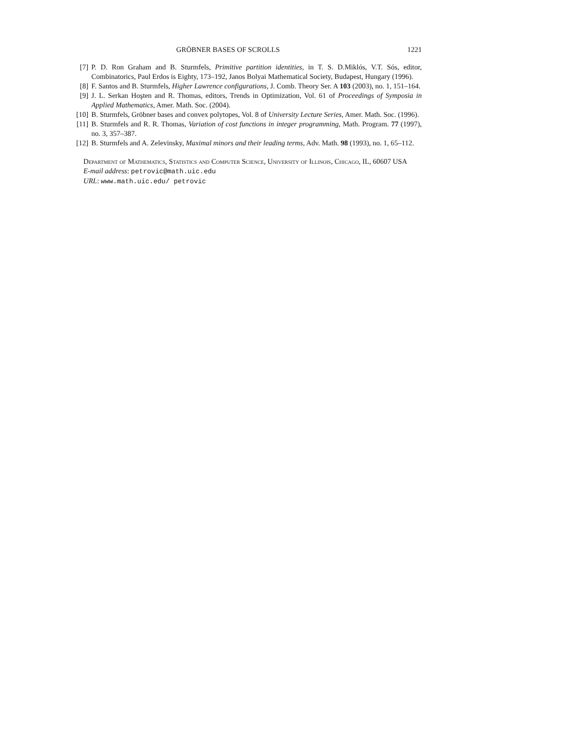GRÖBNER BASES OF SCROLLS 1221
[7] P. D. Ron Graham and B. Sturmfels, Primitive partition identities, in T. S. D.Miklós, V.T. Sós, editor, Combinatorics, Paul Erdos is Eighty, 173–192, Janos Bolyai Mathematical Society, Budapest, Hungary (1996).
[8] F. Santos and B. Sturmfels, Higher Lawrence configurations, J. Comb. Theory Ser. A 103 (2003), no. 1, 151–164.
[9] J. L. Serkan Hoşten and R. Thomas, editors, Trends in Optimization, Vol. 61 of Proceedings of Symposia in Applied Mathematics, Amer. Math. Soc. (2004).
[10] B. Sturmfels, Gröbner bases and convex polytopes, Vol. 8 of University Lecture Series, Amer. Math. Soc. (1996).
[11] B. Sturmfels and R. R. Thomas, Variation of cost functions in integer programming, Math. Program. 77 (1997), no. 3, 357–387.
[12] B. Sturmfels and A. Zelevinsky, Maximal minors and their leading terms, Adv. Math. 98 (1993), no. 1, 65–112.
Department of Mathematics, Statistics and Computer Science, University of Illinois, Chicago, IL, 60607 USA
E-mail address: petrovic@math.uic.edu
URL: www.math.uic.edu/ petrovic